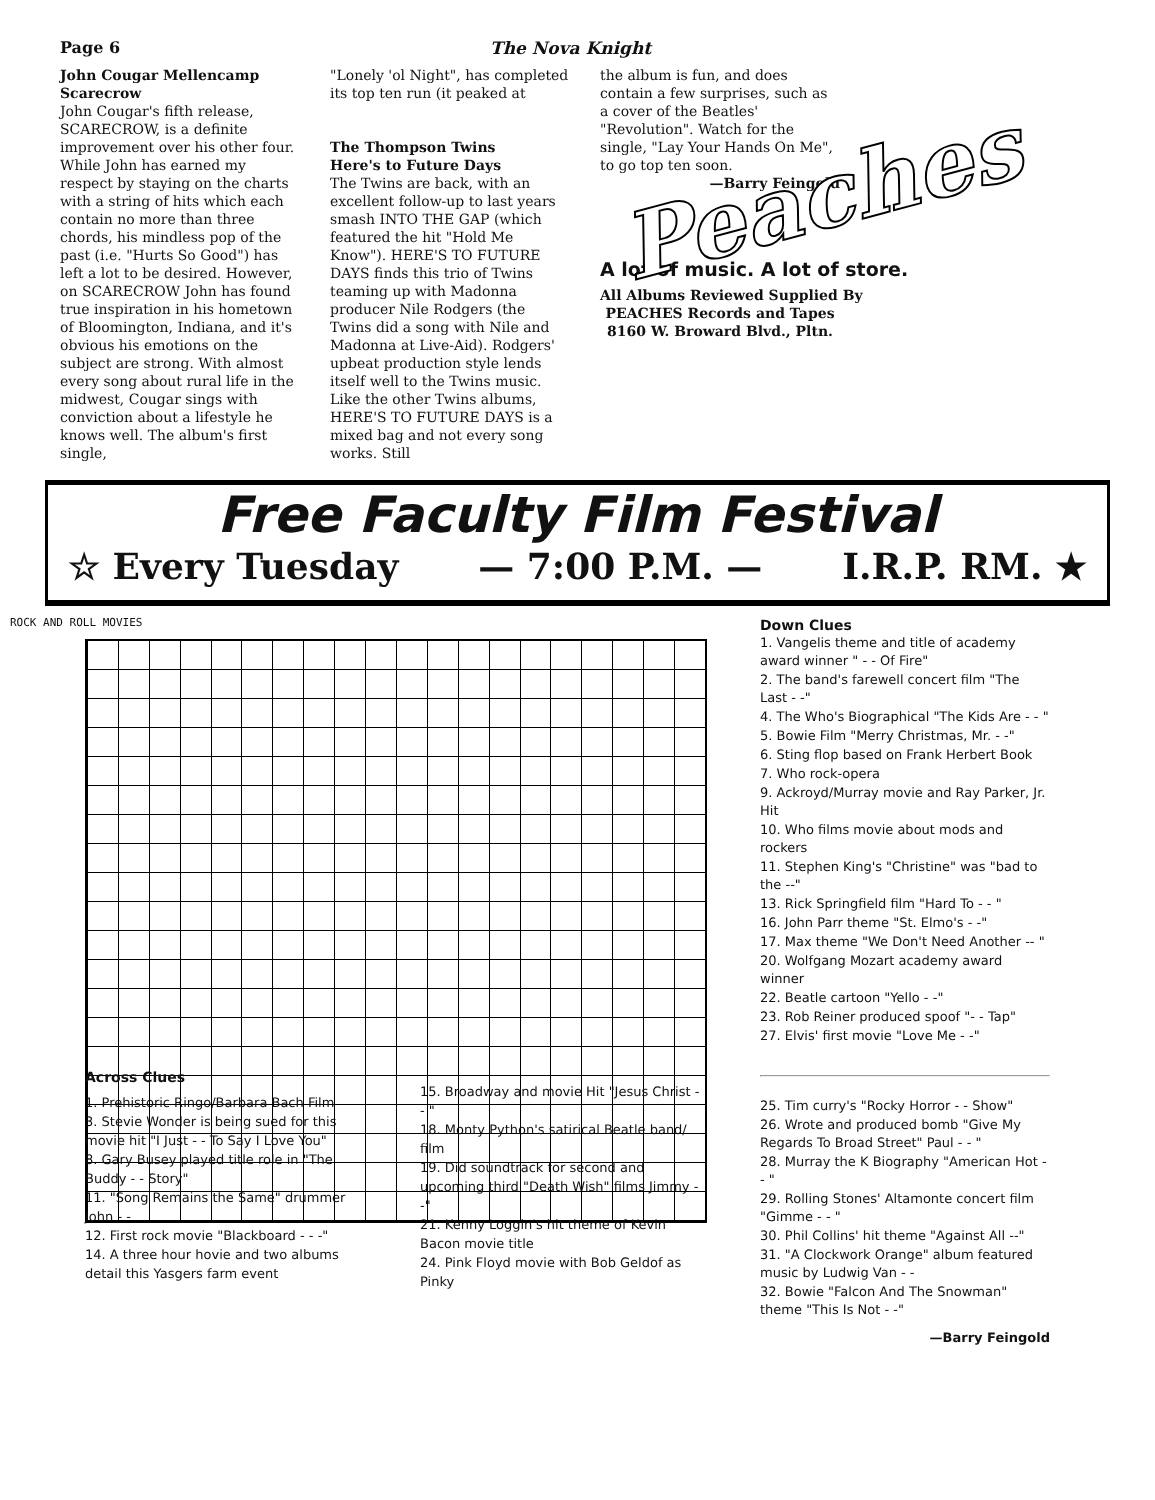Page 6 The Nova Knight
John Cougar Mellencamp
Scarecrow
John Cougar's fifth release, SCARECROW, is a definite improvement over his other four. While John has earned my respect by staying on the charts with a string of hits which each contain no more than three chords, his mindless pop of the past (i.e. "Hurts So Good") has left a lot to be desired. However, on SCARECROW John has found true inspiration in his hometown of Bloomington, Indiana, and it's obvious his emotions on the subject are strong. With almost every song about rural life in the midwest, Cougar sings with conviction about a lifestyle he knows well. The album's first single,
"Lonely 'ol Night", has completed its top ten run (it peaked at
The Thompson Twins
Here's to Future Days
The Twins are back, with an excellent follow-up to last years smash INTO THE GAP (which featured the hit "Hold Me Know"). HERE'S TO FUTURE DAYS finds this trio of Twins teaming up with Madonna producer Nile Rodgers (the Twins did a song with Nile and Madonna at Live-Aid). Rodgers' upbeat production style lends itself well to the Twins music. Like the other Twins albums, HERE'S TO FUTURE DAYS is a mixed bag and not every song works. Still
the album is fun, and does contain a few surprises, such as a cover of the Beatles' "Revolution". Watch for the single, "Lay Your Hands On Me", to go top ten soon.
—Barry Feingold
Peaches
A lot of music. A lot of store.
All Albums Reviewed Supplied By
PEACHES Records and Tapes
8160 W. Broward Blvd., Pltn.
Free Faculty Film Festival
☆ Every Tuesday — 7:00 P.M. — I.R.P. RM. ★
ROCK AND ROLL MOVIES
Down Clues
1. Vangelis theme and title of academy award winner " - - Of Fire"
2. The band's farewell concert film "The Last - -"
4. The Who's Biographical "The Kids Are - - "
5. Bowie Film "Merry Christmas, Mr. - -"
6. Sting flop based on Frank Herbert Book
7. Who rock-opera
9. Ackroyd/Murray movie and Ray Parker, Jr. Hit
10. Who films movie about mods and rockers
11. Stephen King's "Christine" was "bad to the --"
13. Rick Springfield film "Hard To - - "
16. John Parr theme "St. Elmo's - -"
17. Max theme "We Don't Need Another -- "
20. Wolfgang Mozart academy award winner
22. Beatle cartoon "Yello - -"
23. Rob Reiner produced spoof "- - Tap"
27. Elvis' first movie "Love Me - -"
25. Tim curry's "Rocky Horror - - Show"
26. Wrote and produced bomb "Give My Regards To Broad Street" Paul - - "
28. Murray the K Biography "American Hot - - "
29. Rolling Stones' Altamonte concert film "Gimme - - "
30. Phil Collins' hit theme "Against All --"
31. "A Clockwork Orange" album featured music by Ludwig Van - -
32. Bowie "Falcon And The Snowman" theme "This Is Not - -"
—Barry Feingold
Across Clues
1. Prehistoric Ringo/Barbara Bach Film
3. Stevie Wonder is being sued for this movie hit "I Just - - To Say I Love You"
8. Gary Busey played title role in "The Buddy - - Story"
11. "Song Remains the Same" drummer John - -
12. First rock movie "Blackboard - - -"
14. A three hour hovie and two albums detail this Yasgers farm event
15. Broadway and movie Hit "Jesus Christ - - "
18. Monty Python's satirical Beatle band/ film
19. Did soundtrack for second and upcoming third "Death Wish" films Jimmy - -"
21. Kenny Loggin's hit theme of Kevin Bacon movie title
24. Pink Floyd movie with Bob Geldof as Pinky